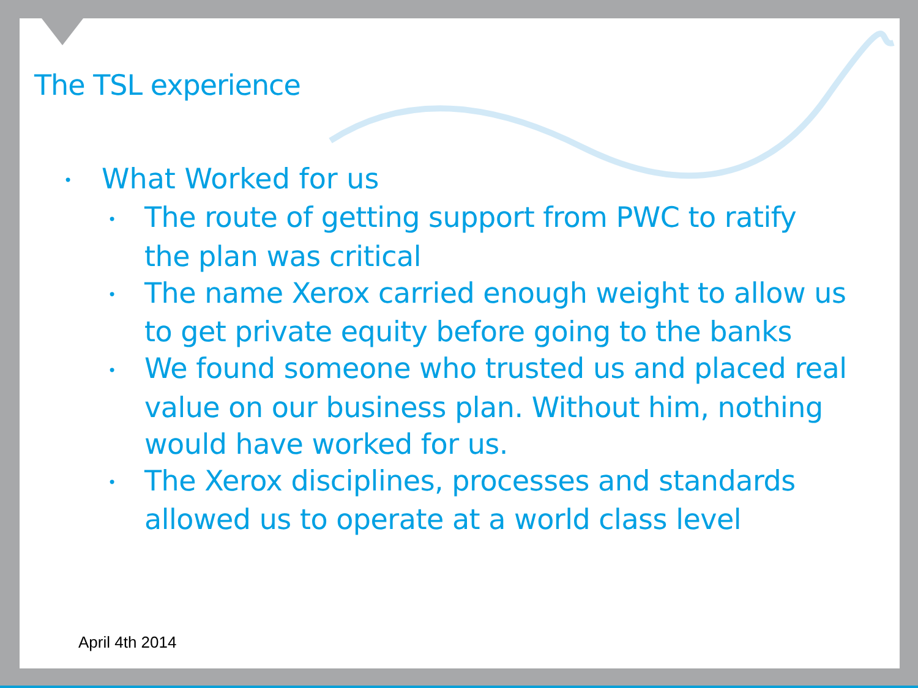The TSL experience
• What Worked for us
• The route of getting support from PWC to ratify the plan was critical
• The name Xerox carried enough weight to allow us to get private equity before going to the banks
• We found someone who trusted us and placed real value on our business plan. Without him, nothing would have worked for us.
• The Xerox disciplines, processes and standards allowed us to operate at a world class level
April 4th 2014